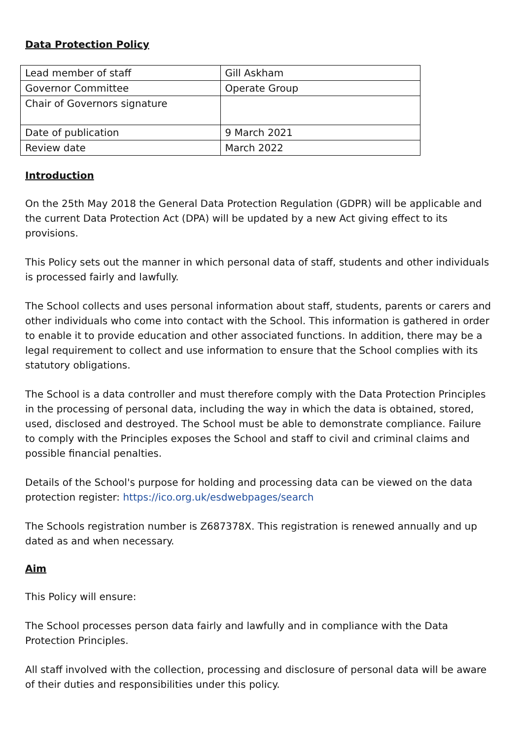Data Protection Policy
| Lead member of staff | Gill Askham |
| Governor Committee | Operate Group |
| Chair of Governors signature | |
| Date of publication | 9 March 2021 |
| Review date | March 2022 |
Introduction
On the 25th May 2018 the General Data Protection Regulation (GDPR) will be applicable and the current Data Protection Act (DPA) will be updated by a new Act giving effect to its provisions.
This Policy sets out the manner in which personal data of staff, students and other individuals is processed fairly and lawfully.
The School collects and uses personal information about staff, students, parents or carers and other individuals who come into contact with the School. This information is gathered in order to enable it to provide education and other associated functions. In addition, there may be a legal requirement to collect and use information to ensure that the School complies with its statutory obligations.
The School is a data controller and must therefore comply with the Data Protection Principles in the processing of personal data, including the way in which the data is obtained, stored, used, disclosed and destroyed. The School must be able to demonstrate compliance. Failure to comply with the Principles exposes the School and staff to civil and criminal claims and possible financial penalties.
Details of the School's purpose for holding and processing data can be viewed on the data protection register: https://ico.org.uk/esdwebpages/search
The Schools registration number is Z687378X. This registration is renewed annually and up dated as and when necessary.
Aim
This Policy will ensure:
The School processes person data fairly and lawfully and in compliance with the Data Protection Principles.
All staff involved with the collection, processing and disclosure of personal data will be aware of their duties and responsibilities under this policy.